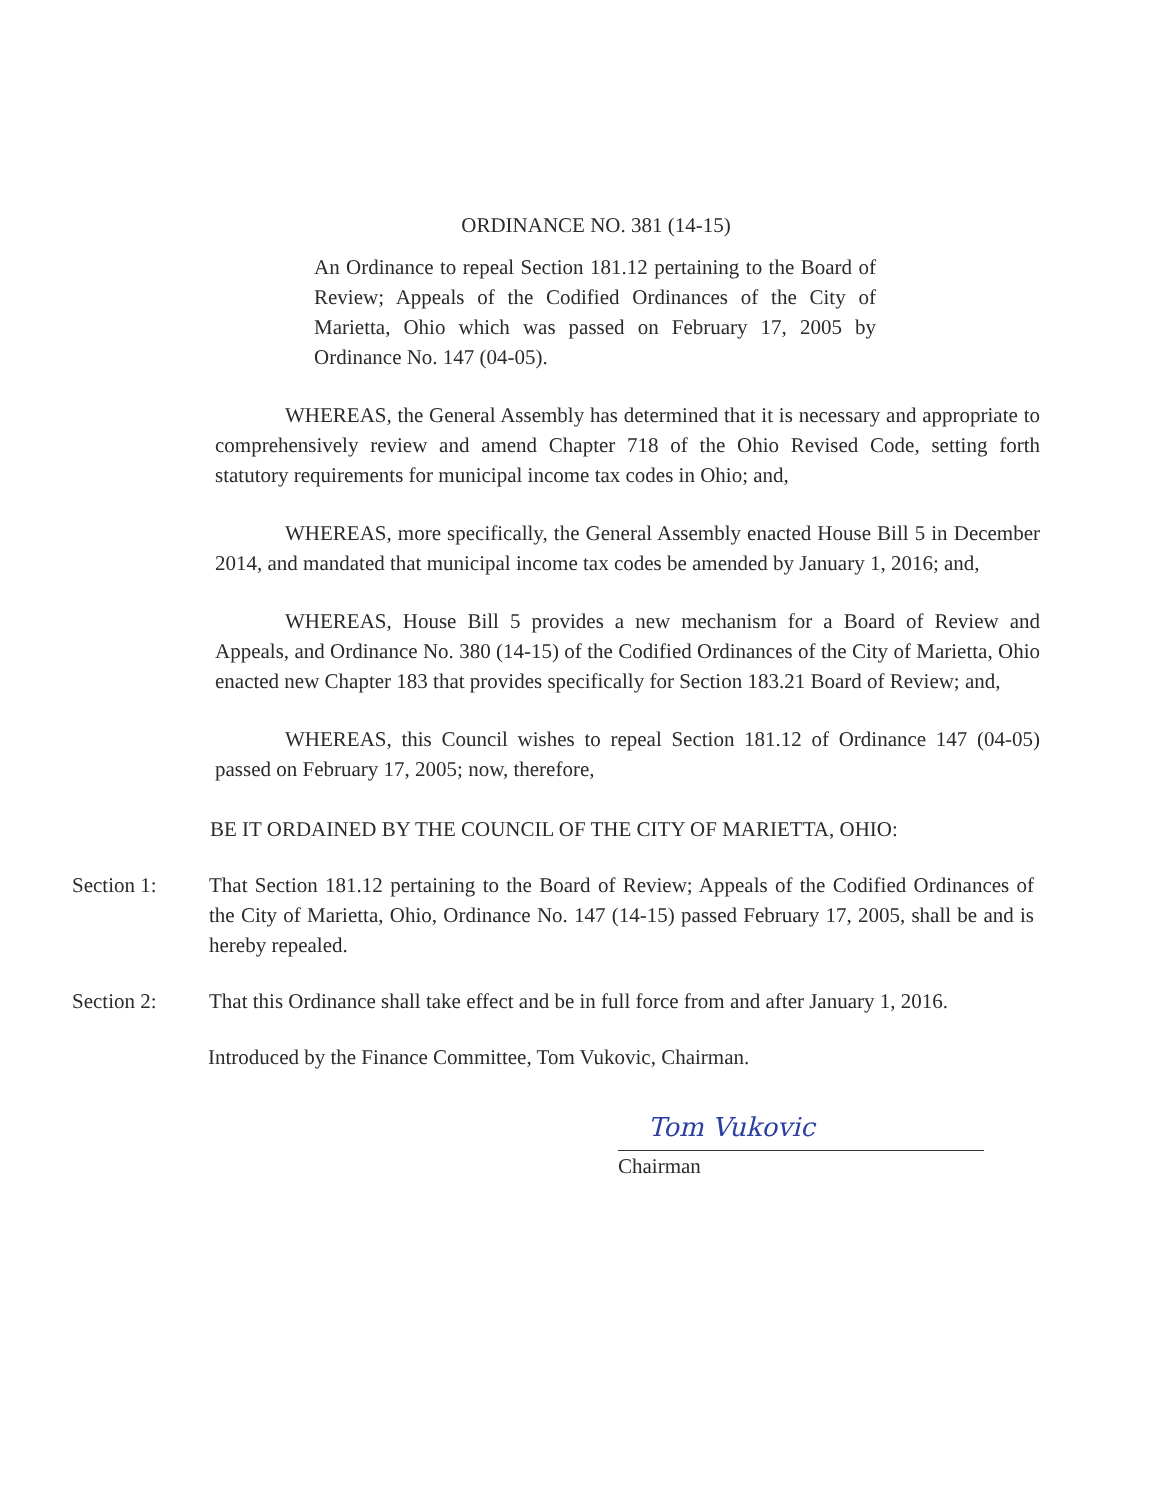ORDINANCE NO. 381 (14-15)
An Ordinance to repeal Section 181.12 pertaining to the Board of Review; Appeals of the Codified Ordinances of the City of Marietta, Ohio which was passed on February 17, 2005 by Ordinance No. 147 (04-05).
WHEREAS, the General Assembly has determined that it is necessary and appropriate to comprehensively review and amend Chapter 718 of the Ohio Revised Code, setting forth statutory requirements for municipal income tax codes in Ohio; and,
WHEREAS, more specifically, the General Assembly enacted House Bill 5 in December 2014, and mandated that municipal income tax codes be amended by January 1, 2016; and,
WHEREAS, House Bill 5 provides a new mechanism for a Board of Review and Appeals, and Ordinance No. 380 (14-15) of the Codified Ordinances of the City of Marietta, Ohio enacted new Chapter 183 that provides specifically for Section 183.21 Board of Review; and,
WHEREAS, this Council wishes to repeal Section 181.12 of Ordinance 147 (04-05) passed on February 17, 2005; now, therefore,
BE IT ORDAINED BY THE COUNCIL OF THE CITY OF MARIETTA, OHIO:
Section 1: That Section 181.12 pertaining to the Board of Review; Appeals of the Codified Ordinances of the City of Marietta, Ohio, Ordinance No. 147 (14-15) passed February 17, 2005, shall be and is hereby repealed.
Section 2: That this Ordinance shall take effect and be in full force from and after January 1, 2016.
Introduced by the Finance Committee, Tom Vukovic, Chairman.
Tom Vukovic
Chairman